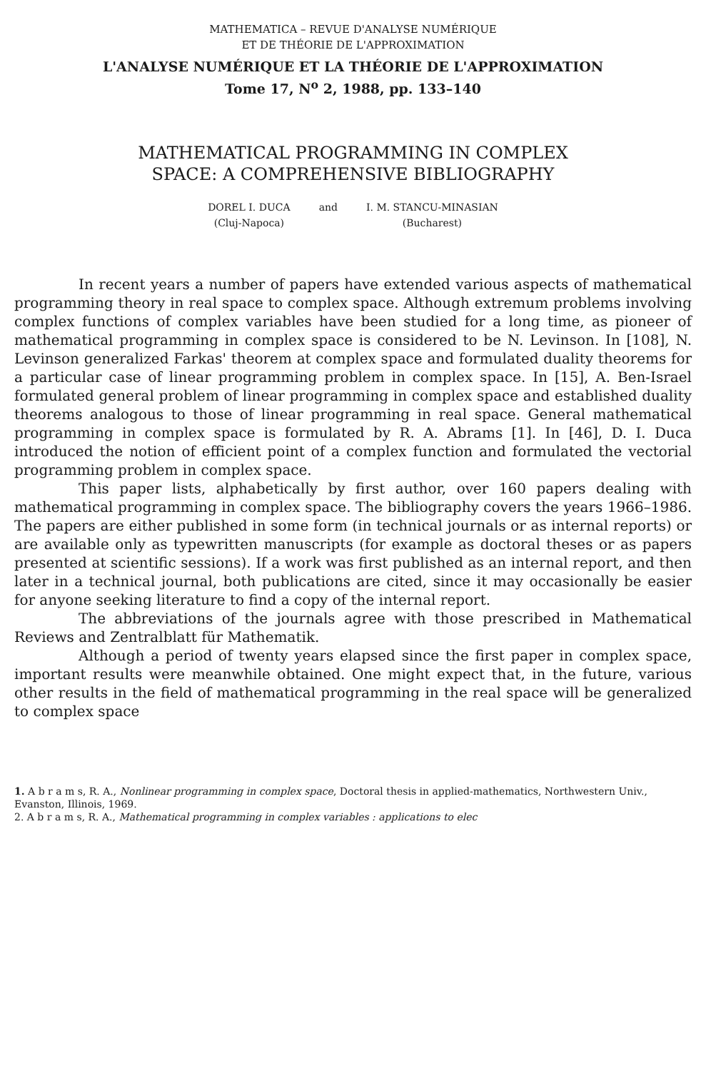MATHEMATICA – REVUE D'ANALYSE NUMÉRIQUE
ET DE THÉORIE DE L'APPROXIMATION
L'ANALYSE NUMÉRIQUE ET LA THÉORIE DE L'APPROXIMATION
Tome 17, N<sup>o</sup> 2, 1988, pp. 133–140
MATHEMATICAL PROGRAMMING IN COMPLEX
SPACE: A COMPREHENSIVE BIBLIOGRAPHY
DOREL I. DUCA
(Cluj-Napoca)
and I. M. STANCU-MINASIAN
(Bucharest)
In recent years a number of papers have extended various aspects of mathematical programming theory in real space to complex space. Although extremum problems involving complex functions of complex variables have been studied for a long time, as pioneer of mathematical programming in complex space is considered to be N. Levinson. In [108], N. Levinson generalized Farkas' theorem at complex space and formulated duality theorems for a particular case of linear programming problem in complex space. In [15], A. Ben-Israel formulated general problem of linear programming in complex space and established duality theorems analogous to those of linear programming in real space. General mathematical programming in complex space is formulated by R. A. Abrams [1]. In [46], D. I. Duca introduced the notion of efficient point of a complex function and formulated the vectorial programming problem in complex space.
This paper lists, alphabetically by first author, over 160 papers dealing with mathematical programming in complex space. The bibliography covers the years 1966–1986. The papers are either published in some form (in technical journals or as internal reports) or are available only as typewritten manuscripts (for example as doctoral theses or as papers presented at scientific sessions). If a work was first published as an internal report, and then later in a technical journal, both publications are cited, since it may occasionally be easier for anyone seeking literature to find a copy of the internal report.
The abbreviations of the journals agree with those prescribed in Mathematical Reviews and Zentralblatt für Mathematik.
Although a period of twenty years elapsed since the first paper in complex space, important results were meanwhile obtained. One might expect that, in the future, various other results in the field of mathematical programming in the real space will be generalized to complex space
1. A b r a m s, R. A., Nonlinear programming in complex space, Doctoral thesis in applied-mathematics, Northwestern Univ., Evanston, Illinois, 1969.
2. A b r a m s, R. A., Mathematical programming in complex variables : applications to elec